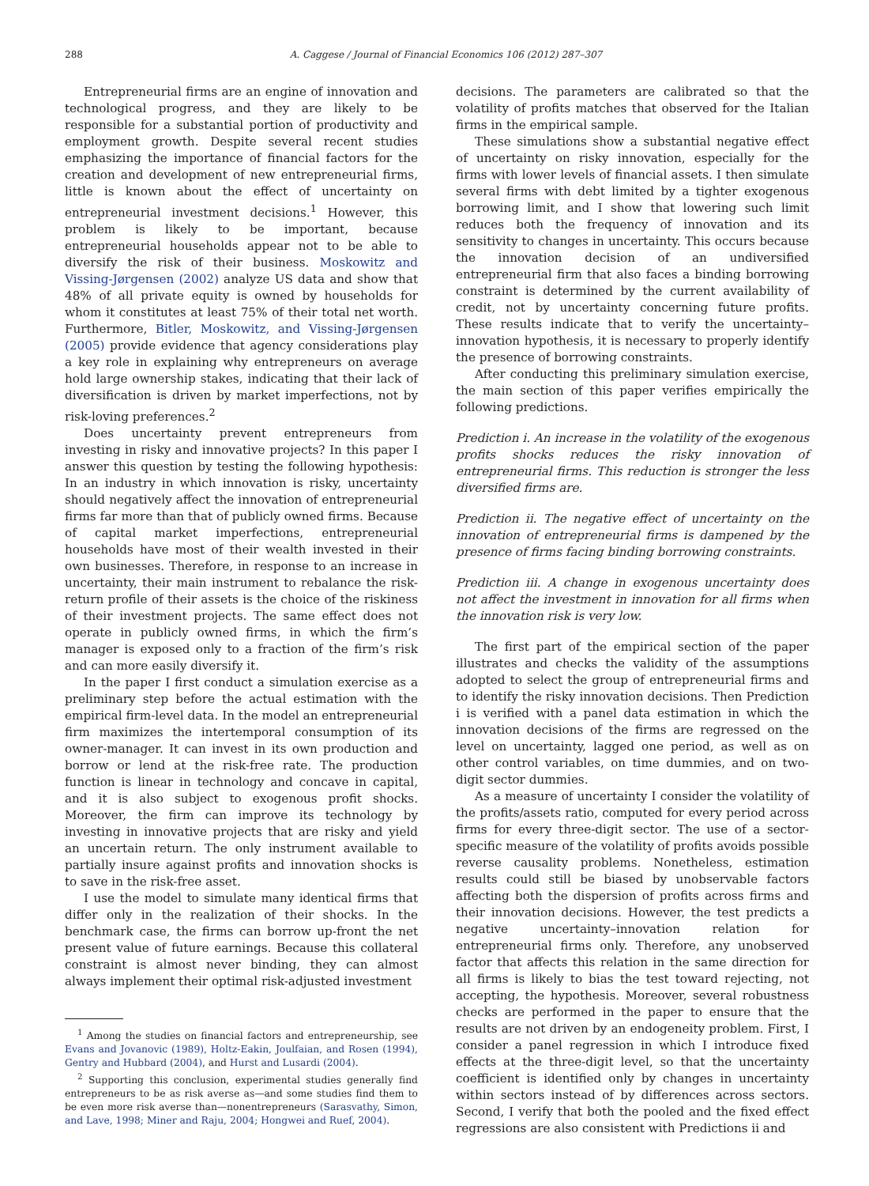288 A. Caggese / Journal of Financial Economics 106 (2012) 287–307
Entrepreneurial firms are an engine of innovation and technological progress, and they are likely to be responsible for a substantial portion of productivity and employment growth. Despite several recent studies emphasizing the importance of financial factors for the creation and development of new entrepreneurial firms, little is known about the effect of uncertainty on entrepreneurial investment decisions.<sup>1</sup> However, this problem is likely to be important, because entrepreneurial households appear not to be able to diversify the risk of their business. Moskowitz and Vissing-Jørgensen (2002) analyze US data and show that 48% of all private equity is owned by households for whom it constitutes at least 75% of their total net worth. Furthermore, Bitler, Moskowitz, and Vissing-Jørgensen (2005) provide evidence that agency considerations play a key role in explaining why entrepreneurs on average hold large ownership stakes, indicating that their lack of diversification is driven by market imperfections, not by risk-loving preferences.<sup>2</sup>
Does uncertainty prevent entrepreneurs from investing in risky and innovative projects? In this paper I answer this question by testing the following hypothesis: In an industry in which innovation is risky, uncertainty should negatively affect the innovation of entrepreneurial firms far more than that of publicly owned firms. Because of capital market imperfections, entrepreneurial households have most of their wealth invested in their own businesses. Therefore, in response to an increase in uncertainty, their main instrument to rebalance the risk-return profile of their assets is the choice of the riskiness of their investment projects. The same effect does not operate in publicly owned firms, in which the firm’s manager is exposed only to a fraction of the firm’s risk and can more easily diversify it.
In the paper I first conduct a simulation exercise as a preliminary step before the actual estimation with the empirical firm-level data. In the model an entrepreneurial firm maximizes the intertemporal consumption of its owner-manager. It can invest in its own production and borrow or lend at the risk-free rate. The production function is linear in technology and concave in capital, and it is also subject to exogenous profit shocks. Moreover, the firm can improve its technology by investing in innovative projects that are risky and yield an uncertain return. The only instrument available to partially insure against profits and innovation shocks is to save in the risk-free asset.
I use the model to simulate many identical firms that differ only in the realization of their shocks. In the benchmark case, the firms can borrow up-front the net present value of future earnings. Because this collateral constraint is almost never binding, they can almost always implement their optimal risk-adjusted investment
<sup>1</sup> Among the studies on financial factors and entrepreneurship, see Evans and Jovanovic (1989), Holtz-Eakin, Joulfaian, and Rosen (1994), Gentry and Hubbard (2004), and Hurst and Lusardi (2004).
<sup>2</sup> Supporting this conclusion, experimental studies generally find entrepreneurs to be as risk averse as—and some studies find them to be even more risk averse than—nonentrepreneurs (Sarasvathy, Simon, and Lave, 1998; Miner and Raju, 2004; Hongwei and Ruef, 2004).
decisions. The parameters are calibrated so that the volatility of profits matches that observed for the Italian firms in the empirical sample.
These simulations show a substantial negative effect of uncertainty on risky innovation, especially for the firms with lower levels of financial assets. I then simulate several firms with debt limited by a tighter exogenous borrowing limit, and I show that lowering such limit reduces both the frequency of innovation and its sensitivity to changes in uncertainty. This occurs because the innovation decision of an undiversified entrepreneurial firm that also faces a binding borrowing constraint is determined by the current availability of credit, not by uncertainty concerning future profits. These results indicate that to verify the uncertainty–innovation hypothesis, it is necessary to properly identify the presence of borrowing constraints.
After conducting this preliminary simulation exercise, the main section of this paper verifies empirically the following predictions.
Prediction i. An increase in the volatility of the exogenous profits shocks reduces the risky innovation of entrepreneurial firms. This reduction is stronger the less diversified firms are.
Prediction ii. The negative effect of uncertainty on the innovation of entrepreneurial firms is dampened by the presence of firms facing binding borrowing constraints.
Prediction iii. A change in exogenous uncertainty does not affect the investment in innovation for all firms when the innovation risk is very low.
The first part of the empirical section of the paper illustrates and checks the validity of the assumptions adopted to select the group of entrepreneurial firms and to identify the risky innovation decisions. Then Prediction i is verified with a panel data estimation in which the innovation decisions of the firms are regressed on the level on uncertainty, lagged one period, as well as on other control variables, on time dummies, and on two-digit sector dummies.
As a measure of uncertainty I consider the volatility of the profits/assets ratio, computed for every period across firms for every three-digit sector. The use of a sector-specific measure of the volatility of profits avoids possible reverse causality problems. Nonetheless, estimation results could still be biased by unobservable factors affecting both the dispersion of profits across firms and their innovation decisions. However, the test predicts a negative uncertainty–innovation relation for entrepreneurial firms only. Therefore, any unobserved factor that affects this relation in the same direction for all firms is likely to bias the test toward rejecting, not accepting, the hypothesis. Moreover, several robustness checks are performed in the paper to ensure that the results are not driven by an endogeneity problem. First, I consider a panel regression in which I introduce fixed effects at the three-digit level, so that the uncertainty coefficient is identified only by changes in uncertainty within sectors instead of by differences across sectors. Second, I verify that both the pooled and the fixed effect regressions are also consistent with Predictions ii and